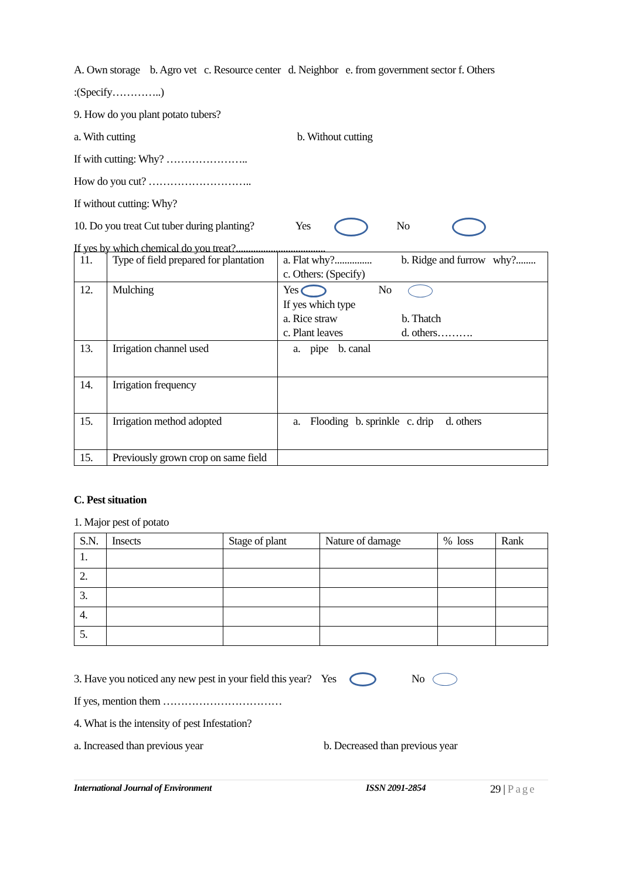A. Own storage b. Agro vet c. Resource center d. Neighbor e. from government sector f. Others
:(Specify…………..)
9. How do you plant potato tubers?
a. With cutting b. Without cutting
If with cutting: Why? …………………..
How do you cut? ………………………..
If without cutting: Why?
10. Do you treat Cut tuber during planting? Yes No
If yes by which chemical do you treat?....................................
| 11. | Type of field prepared for plantation | a. Flat why?............... b. Ridge and furrow why?........ c. Others: (Specify) |
| 12. | Mulching | Yes No If yes which type a. Rice straw b. Thatch c. Plant leaves d. others………. |
| 13. | Irrigation channel used | a. pipe b. canal |
| 14. | Irrigation frequency | |
| 15. | Irrigation method adopted | a. Flooding b. sprinkle c. drip d. others |
| 15. | Previously grown crop on same field | |
C. Pest situation
1. Major pest of potato
| S.N. | Insects | Stage of plant | Nature of damage | % loss | Rank |
| --- | --- | --- | --- | --- | --- |
| 1. | | | | | |
| 2. | | | | | |
| 3. | | | | | |
| 4. | | | | | |
| 5. | | | | | |
3. Have you noticed any new pest in your field this year? Yes No
If yes, mention them ……………………………
4. What is the intensity of pest Infestation?
a. Increased than previous year b. Decreased than previous year
International Journal of Environment ISSN 2091-2854 29 | Page